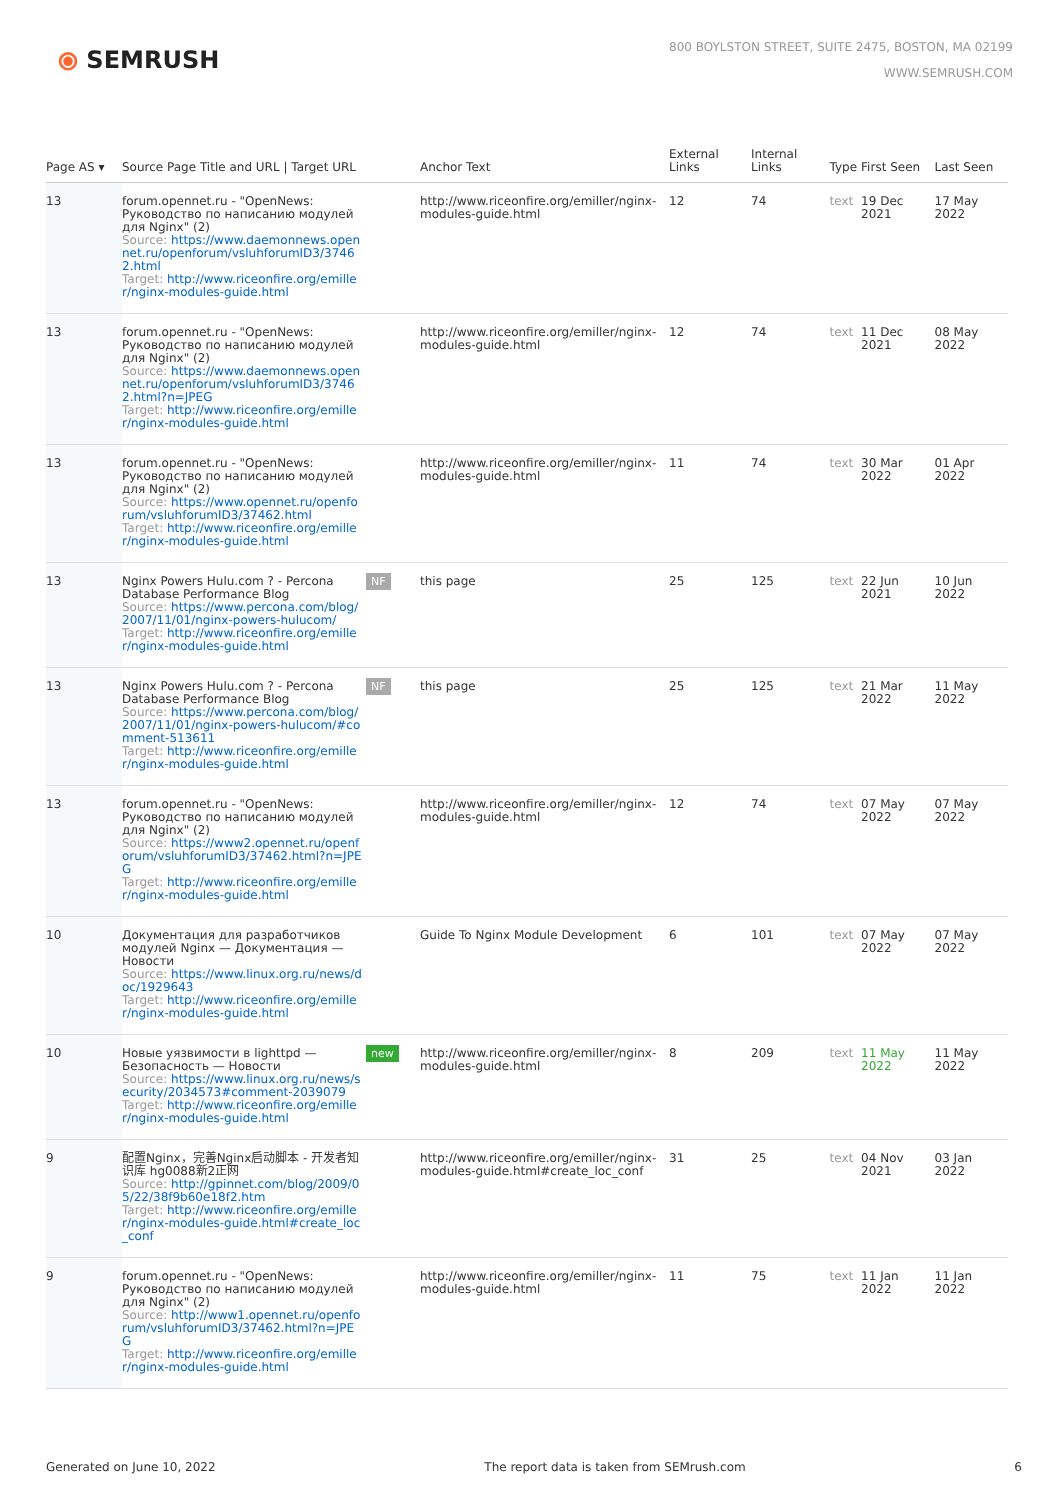⦿ SEMRUSH
800 BOYLSTON STREET, SUITE 2475, BOSTON, MA 02199
WWW.SEMRUSH.COM
| Page AS ▾ | Source Page Title and URL / Target URL | | Anchor Text | External Links | Internal Links | Type | First Seen | Last Seen |
| --- | --- | --- | --- | --- | --- | --- | --- | --- |
| 13 | forum.opennet.ru - "OpenNews: Руководство по написанию модулей для Nginx" (2) Source: https://www.daemonnews.opennet.ru/openforum/vsluhforumID3/37462.html Target: http://www.riceonfire.org/emiller/nginx-modules-guide.html | | http://www.riceonfire.org/emiller/nginx-modules-guide.html | 12 | 74 | text | 19 Dec 2021 | 17 May 2022 |
| 13 | forum.opennet.ru - "OpenNews: Руководство по написанию модулей для Nginx" (2) Source: https://www.daemonnews.opennet.ru/openforum/vsluhforumID3/37462.html?n=JPEG Target: http://www.riceonfire.org/emiller/nginx-modules-guide.html | | http://www.riceonfire.org/emiller/nginx-modules-guide.html | 12 | 74 | text | 11 Dec 2021 | 08 May 2022 |
| 13 | forum.opennet.ru - "OpenNews: Руководство по написанию модулей для Nginx" (2) Source: https://www.opennet.ru/openforum/vsluhforumID3/37462.html Target: http://www.riceonfire.org/emiller/nginx-modules-guide.html | | http://www.riceonfire.org/emiller/nginx-modules-guide.html | 11 | 74 | text | 30 Mar 2022 | 01 Apr 2022 |
| 13 | Nginx Powers Hulu.com ? - Percona Database Performance Blog Source: https://www.percona.com/blog/2007/11/01/nginx-powers-hulucom/ Target: http://www.riceonfire.org/emiller/nginx-modules-guide.html | NF | this page | 25 | 125 | text | 22 Jun 2021 | 10 Jun 2022 |
| 13 | Nginx Powers Hulu.com ? - Percona Database Performance Blog Source: https://www.percona.com/blog/2007/11/01/nginx-powers-hulucom/#comment-513611 Target: http://www.riceonfire.org/emiller/nginx-modules-guide.html | NF | this page | 25 | 125 | text | 21 Mar 2022 | 11 May 2022 |
| 13 | forum.opennet.ru - "OpenNews: Руководство по написанию модулей для Nginx" (2) Source: https://www2.opennet.ru/openforum/vsluhforumID3/37462.html?n=JPEG Target: http://www.riceonfire.org/emiller/nginx-modules-guide.html | | http://www.riceonfire.org/emiller/nginx-modules-guide.html | 12 | 74 | text | 07 May 2022 | 07 May 2022 |
| 10 | Документация для разработчиков модулей Nginx — Документация — Новости Source: https://www.linux.org.ru/news/doc/1929643 Target: http://www.riceonfire.org/emiller/nginx-modules-guide.html | | Guide To Nginx Module Development | 6 | 101 | text | 07 May 2022 | 07 May 2022 |
| 10 | Новые уязвимости в lighttpd — Безопасность — Новости Source: https://www.linux.org.ru/news/security/2034573#comment-2039079 Target: http://www.riceonfire.org/emiller/nginx-modules-guide.html | new | http://www.riceonfire.org/emiller/nginx-modules-guide.html | 8 | 209 | text | 11 May 2022 | 11 May 2022 |
| 9 | 配置Nginx，完善Nginx启动脚本 - 开发者知识库 hg0088新2正网 Source: http://gpinnet.com/blog/2009/05/22/38f9b60e18f2.htm Target: http://www.riceonfire.org/emiller/nginx-modules-guide.html#create_loc_conf | | http://www.riceonfire.org/emiller/nginx-modules-guide.html#create_loc_conf | 31 | 25 | text | 04 Nov 2021 | 03 Jan 2022 |
| 9 | forum.opennet.ru - "OpenNews: Руководство по написанию модулей для Nginx" (2) Source: http://www1.opennet.ru/openforum/vsluhforumID3/37462.html?n=JPEG Target: http://www.riceonfire.org/emiller/nginx-modules-guide.html | | http://www.riceonfire.org/emiller/nginx-modules-guide.html | 11 | 75 | text | 11 Jan 2022 | 11 Jan 2022 |
Generated on June 10, 2022 The report data is taken from SEMrush.com 6